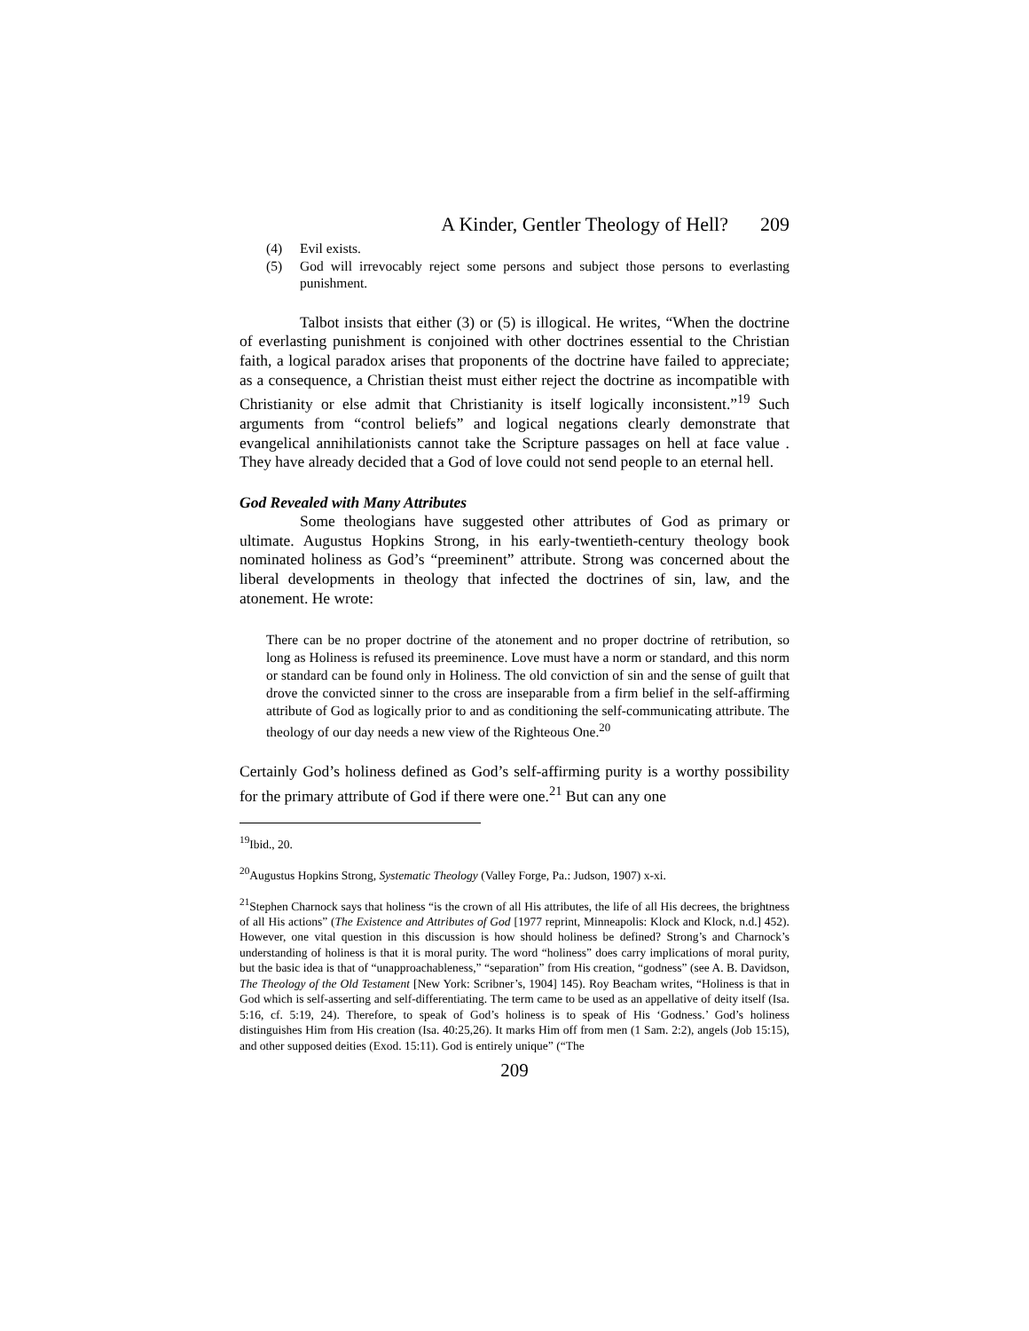A Kinder, Gentler Theology of Hell? 209
(4) Evil exists.
(5) God will irrevocably reject some persons and subject those persons to everlasting punishment.
Talbot insists that either (3) or (5) is illogical. He writes, “When the doctrine of everlasting punishment is conjoined with other doctrines essential to the Christian faith, a logical paradox arises that proponents of the doctrine have failed to appreciate; as a consequence, a Christian theist must either reject the doctrine as incompatible with Christianity or else admit that Christianity is itself logically inconsistent.”<sup>19</sup> Such arguments from “control beliefs” and logical negations clearly demonstrate that evangelical annihilationists cannot take the Scripture passages on hell at face value . They have already decided that a God of love could not send people to an eternal hell.
God Revealed with Many Attributes
Some theologians have suggested other attributes of God as primary or ultimate. Augustus Hopkins Strong, in his early-twentieth-century theology book nominated holiness as God’s “preeminent” attribute. Strong was concerned about the liberal developments in theology that infected the doctrines of sin, law, and the atonement. He wrote:
There can be no proper doctrine of the atonement and no proper doctrine of retribution, so long as Holiness is refused its preeminence. Love must have a norm or standard, and this norm or standard can be found only in Holiness. The old conviction of sin and the sense of guilt that drove the convicted sinner to the cross are inseparable from a firm belief in the self-affirming attribute of God as logically prior to and as conditioning the self-communicating attribute. The theology of our day needs a new view of the Righteous One.<sup>20</sup>
Certainly God’s holiness defined as God’s self-affirming purity is a worthy possibility for the primary attribute of God if there were one.<sup>21</sup> But can any one
<sup>19</sup> Ibid., 20.
<sup>20</sup> Augustus Hopkins Strong, Systematic Theology (Valley Forge, Pa.: Judson, 1907) x-xi.
<sup>21</sup> Stephen Charnock says that holiness “is the crown of all His attributes, the life of all His decrees, the brightness of all His actions” (The Existence and Attributes of God [1977 reprint, Minneapolis: Klock and Klock, n.d.] 452). However, one vital question in this discussion is how should holiness be defined? Strong’s and Charnock’s understanding of holiness is that it is moral purity. The word “holiness” does carry implications of moral purity, but the basic idea is that of “unapproachableness,” “separation” from His creation, “godness” (see A. B. Davidson, The Theology of the Old Testament [New York: Scribner’s, 1904] 145). Roy Beacham writes, “Holiness is that in God which is self-asserting and self-differentiating. The term came to be used as an appellative of deity itself (Isa. 5:16, cf. 5:19, 24). Therefore, to speak of God’s holiness is to speak of His ‘Godness.’ God’s holiness distinguishes Him from His creation (Isa. 40:25,26). It marks Him off from men (1 Sam. 2:2), angels (Job 15:15), and other supposed deities (Exod. 15:11). God is entirely unique” (“The
209